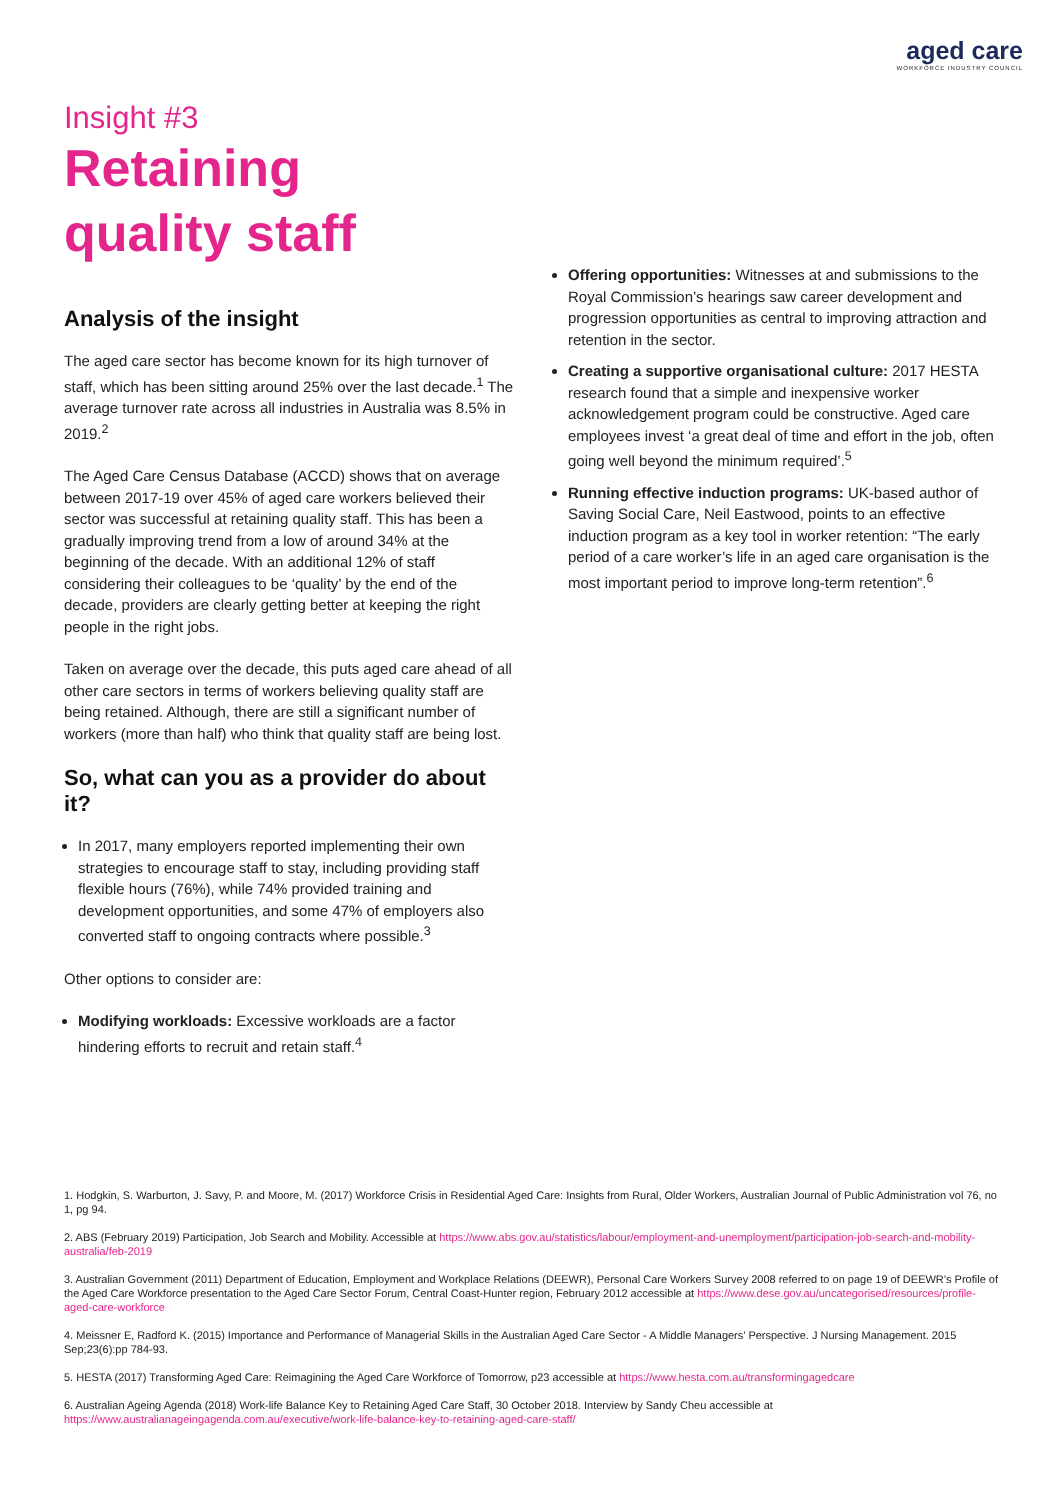aged care
WORKFORCE INDUSTRY COUNCIL
Insight #3
Retaining
quality staff
Analysis of the insight
The aged care sector has become known for its high turnover of staff, which has been sitting around 25% over the last decade.<sup>1</sup> The average turnover rate across all industries in Australia was 8.5% in 2019.<sup>2</sup>
The Aged Care Census Database (ACCD) shows that on average between 2017-19 over 45% of aged care workers believed their sector was successful at retaining quality staff. This has been a gradually improving trend from a low of around 34% at the beginning of the decade. With an additional 12% of staff considering their colleagues to be ‘quality’ by the end of the decade, providers are clearly getting better at keeping the right people in the right jobs.
Taken on average over the decade, this puts aged care ahead of all other care sectors in terms of workers believing quality staff are being retained. Although, there are still a significant number of workers (more than half) who think that quality staff are being lost.
So, what can you as a provider do about it?
In 2017, many employers reported implementing their own strategies to encourage staff to stay, including providing staff flexible hours (76%), while 74% provided training and development opportunities, and some 47% of employers also converted staff to ongoing contracts where possible.<sup>3</sup>
Other options to consider are:
Modifying workloads: Excessive workloads are a factor hindering efforts to recruit and retain staff.<sup>4</sup>
Offering opportunities: Witnesses at and submissions to the Royal Commission’s hearings saw career development and progression opportunities as central to improving attraction and retention in the sector.
Creating a supportive organisational culture: 2017 HESTA research found that a simple and inexpensive worker acknowledgement program could be constructive. Aged care employees invest ‘a great deal of time and effort in the job, often going well beyond the minimum required’.<sup>5</sup>
Running effective induction programs: UK-based author of Saving Social Care, Neil Eastwood, points to an effective induction program as a key tool in worker retention: “The early period of a care worker’s life in an aged care organisation is the most important period to improve long-term retention”.<sup>6</sup>
1. Hodgkin, S. Warburton, J. Savy, P. and Moore, M. (2017) Workforce Crisis in Residential Aged Care: Insights from Rural, Older Workers, Australian Journal of Public Administration vol 76, no 1, pg 94.
2. ABS (February 2019) Participation, Job Search and Mobility. Accessible at https://www.abs.gov.au/statistics/labour/employment-and-unemployment/participation-job-search-and-mobility-australia/feb-2019
3. Australian Government (2011) Department of Education, Employment and Workplace Relations (DEEWR), Personal Care Workers Survey 2008 referred to on page 19 of DEEWR’s Profile of the Aged Care Workforce presentation to the Aged Care Sector Forum, Central Coast-Hunter region, February 2012 accessible at https://www.dese.gov.au/uncategorised/resources/profile-aged-care-workforce
4. Meissner E, Radford K. (2015) Importance and Performance of Managerial Skills in the Australian Aged Care Sector - A Middle Managers’ Perspective. J Nursing Management. 2015 Sep;23(6):pp 784-93.
5. HESTA (2017) Transforming Aged Care: Reimagining the Aged Care Workforce of Tomorrow, p23 accessible at https://www.hesta.com.au/transformingagedcare
6. Australian Ageing Agenda (2018) Work-life Balance Key to Retaining Aged Care Staff, 30 October 2018. Interview by Sandy Cheu accessible at https://www.australianageingagenda.com.au/executive/work-life-balance-key-to-retaining-aged-care-staff/